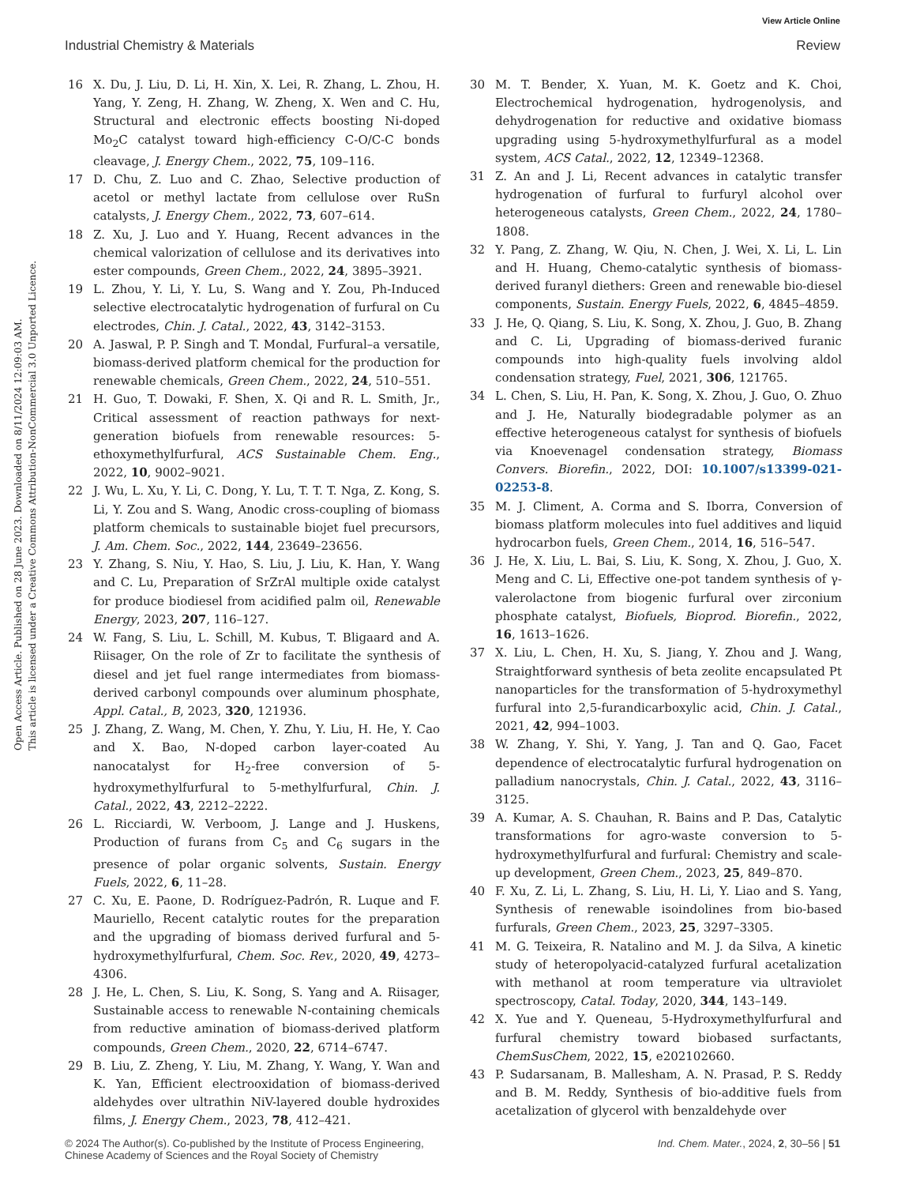View Article Online
Industrial Chemistry & Materials Review
Open Access Article. Published on 28 June 2023. Downloaded on 8/11/2024 12:09:03 AM.
This article is licensed under a Creative Commons Attribution-NonCommercial 3.0 Unported Licence.
16 X. Du, J. Liu, D. Li, H. Xin, X. Lei, R. Zhang, L. Zhou, H. Yang, Y. Zeng, H. Zhang, W. Zheng, X. Wen and C. Hu, Structural and electronic effects boosting Ni-doped Mo<sub>2</sub>C catalyst toward high-efficiency C-O/C-C bonds cleavage, J. Energy Chem., 2022, 75, 109–116.
17 D. Chu, Z. Luo and C. Zhao, Selective production of acetol or methyl lactate from cellulose over RuSn catalysts, J. Energy Chem., 2022, 73, 607–614.
18 Z. Xu, J. Luo and Y. Huang, Recent advances in the chemical valorization of cellulose and its derivatives into ester compounds, Green Chem., 2022, 24, 3895–3921.
19 L. Zhou, Y. Li, Y. Lu, S. Wang and Y. Zou, Ph-Induced selective electrocatalytic hydrogenation of furfural on Cu electrodes, Chin. J. Catal., 2022, 43, 3142–3153.
20 A. Jaswal, P. P. Singh and T. Mondal, Furfural–a versatile, biomass-derived platform chemical for the production for renewable chemicals, Green Chem., 2022, 24, 510–551.
21 H. Guo, T. Dowaki, F. Shen, X. Qi and R. L. Smith, Jr., Critical assessment of reaction pathways for next-generation biofuels from renewable resources: 5-ethoxymethylfurfural, ACS Sustainable Chem. Eng., 2022, 10, 9002–9021.
22 J. Wu, L. Xu, Y. Li, C. Dong, Y. Lu, T. T. T. Nga, Z. Kong, S. Li, Y. Zou and S. Wang, Anodic cross-coupling of biomass platform chemicals to sustainable biojet fuel precursors, J. Am. Chem. Soc., 2022, 144, 23649–23656.
23 Y. Zhang, S. Niu, Y. Hao, S. Liu, J. Liu, K. Han, Y. Wang and C. Lu, Preparation of SrZrAl multiple oxide catalyst for produce biodiesel from acidified palm oil, Renewable Energy, 2023, 207, 116–127.
24 W. Fang, S. Liu, L. Schill, M. Kubus, T. Bligaard and A. Riisager, On the role of Zr to facilitate the synthesis of diesel and jet fuel range intermediates from biomass-derived carbonyl compounds over aluminum phosphate, Appl. Catal., B, 2023, 320, 121936.
25 J. Zhang, Z. Wang, M. Chen, Y. Zhu, Y. Liu, H. He, Y. Cao and X. Bao, N-doped carbon layer-coated Au nanocatalyst for H<sub>2</sub>-free conversion of 5-hydroxymethylfurfural to 5-methylfurfural, Chin. J. Catal., 2022, 43, 2212–2222.
26 L. Ricciardi, W. Verboom, J. Lange and J. Huskens, Production of furans from C<sub>5</sub> and C<sub>6</sub> sugars in the presence of polar organic solvents, Sustain. Energy Fuels, 2022, 6, 11–28.
27 C. Xu, E. Paone, D. Rodríguez-Padrón, R. Luque and F. Mauriello, Recent catalytic routes for the preparation and the upgrading of biomass derived furfural and 5-hydroxymethylfurfural, Chem. Soc. Rev., 2020, 49, 4273–4306.
28 J. He, L. Chen, S. Liu, K. Song, S. Yang and A. Riisager, Sustainable access to renewable N-containing chemicals from reductive amination of biomass-derived platform compounds, Green Chem., 2020, 22, 6714–6747.
29 B. Liu, Z. Zheng, Y. Liu, M. Zhang, Y. Wang, Y. Wan and K. Yan, Efficient electrooxidation of biomass-derived aldehydes over ultrathin NiV-layered double hydroxides films, J. Energy Chem., 2023, 78, 412–421.
30 M. T. Bender, X. Yuan, M. K. Goetz and K. Choi, Electrochemical hydrogenation, hydrogenolysis, and dehydrogenation for reductive and oxidative biomass upgrading using 5-hydroxymethylfurfural as a model system, ACS Catal., 2022, 12, 12349–12368.
31 Z. An and J. Li, Recent advances in catalytic transfer hydrogenation of furfural to furfuryl alcohol over heterogeneous catalysts, Green Chem., 2022, 24, 1780–1808.
32 Y. Pang, Z. Zhang, W. Qiu, N. Chen, J. Wei, X. Li, L. Lin and H. Huang, Chemo-catalytic synthesis of biomass-derived furanyl diethers: Green and renewable bio-diesel components, Sustain. Energy Fuels, 2022, 6, 4845–4859.
33 J. He, Q. Qiang, S. Liu, K. Song, X. Zhou, J. Guo, B. Zhang and C. Li, Upgrading of biomass-derived furanic compounds into high-quality fuels involving aldol condensation strategy, Fuel, 2021, 306, 121765.
34 L. Chen, S. Liu, H. Pan, K. Song, X. Zhou, J. Guo, O. Zhuo and J. He, Naturally biodegradable polymer as an effective heterogeneous catalyst for synthesis of biofuels via Knoevenagel condensation strategy, Biomass Convers. Biorefin., 2022, DOI: 10.1007/s13399-021-02253-8.
35 M. J. Climent, A. Corma and S. Iborra, Conversion of biomass platform molecules into fuel additives and liquid hydrocarbon fuels, Green Chem., 2014, 16, 516–547.
36 J. He, X. Liu, L. Bai, S. Liu, K. Song, X. Zhou, J. Guo, X. Meng and C. Li, Effective one-pot tandem synthesis of γ-valerolactone from biogenic furfural over zirconium phosphate catalyst, Biofuels, Bioprod. Biorefin., 2022, 16, 1613–1626.
37 X. Liu, L. Chen, H. Xu, S. Jiang, Y. Zhou and J. Wang, Straightforward synthesis of beta zeolite encapsulated Pt nanoparticles for the transformation of 5-hydroxymethyl furfural into 2,5-furandicarboxylic acid, Chin. J. Catal., 2021, 42, 994–1003.
38 W. Zhang, Y. Shi, Y. Yang, J. Tan and Q. Gao, Facet dependence of electrocatalytic furfural hydrogenation on palladium nanocrystals, Chin. J. Catal., 2022, 43, 3116–3125.
39 A. Kumar, A. S. Chauhan, R. Bains and P. Das, Catalytic transformations for agro-waste conversion to 5-hydroxymethylfurfural and furfural: Chemistry and scale-up development, Green Chem., 2023, 25, 849–870.
40 F. Xu, Z. Li, L. Zhang, S. Liu, H. Li, Y. Liao and S. Yang, Synthesis of renewable isoindolines from bio-based furfurals, Green Chem., 2023, 25, 3297–3305.
41 M. G. Teixeira, R. Natalino and M. J. da Silva, A kinetic study of heteropolyacid-catalyzed furfural acetalization with methanol at room temperature via ultraviolet spectroscopy, Catal. Today, 2020, 344, 143–149.
42 X. Yue and Y. Queneau, 5-Hydroxymethylfurfural and furfural chemistry toward biobased surfactants, ChemSusChem, 2022, 15, e202102660.
43 P. Sudarsanam, B. Mallesham, A. N. Prasad, P. S. Reddy and B. M. Reddy, Synthesis of bio-additive fuels from acetalization of glycerol with benzaldehyde over
© 2024 The Author(s). Co-published by the Institute of Process Engineering,
Chinese Academy of Sciences and the Royal Society of Chemistry Ind. Chem. Mater., 2024, 2, 30–56 | 51